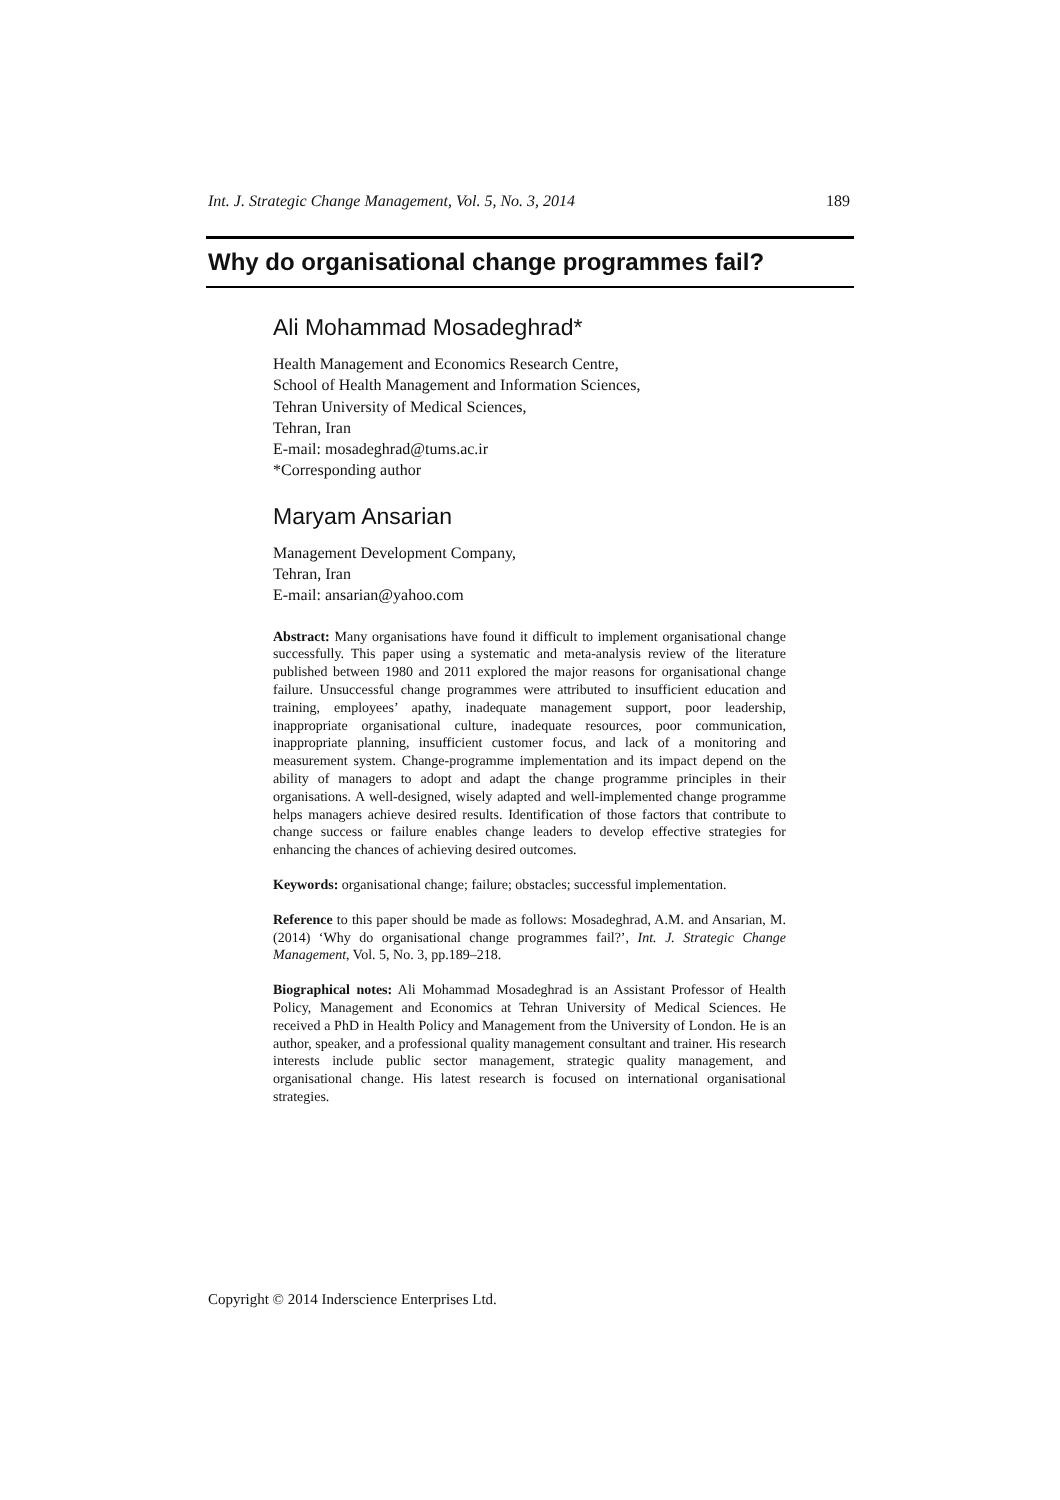Int. J. Strategic Change Management, Vol. 5, No. 3, 2014 189
Why do organisational change programmes fail?
Ali Mohammad Mosadeghrad*
Health Management and Economics Research Centre,
School of Health Management and Information Sciences,
Tehran University of Medical Sciences,
Tehran, Iran
E-mail: mosadeghrad@tums.ac.ir
*Corresponding author
Maryam Ansarian
Management Development Company,
Tehran, Iran
E-mail: ansarian@yahoo.com
Abstract: Many organisations have found it difficult to implement organisational change successfully. This paper using a systematic and meta-analysis review of the literature published between 1980 and 2011 explored the major reasons for organisational change failure. Unsuccessful change programmes were attributed to insufficient education and training, employees’ apathy, inadequate management support, poor leadership, inappropriate organisational culture, inadequate resources, poor communication, inappropriate planning, insufficient customer focus, and lack of a monitoring and measurement system. Change-programme implementation and its impact depend on the ability of managers to adopt and adapt the change programme principles in their organisations. A well-designed, wisely adapted and well-implemented change programme helps managers achieve desired results. Identification of those factors that contribute to change success or failure enables change leaders to develop effective strategies for enhancing the chances of achieving desired outcomes.
Keywords: organisational change; failure; obstacles; successful implementation.
Reference to this paper should be made as follows: Mosadeghrad, A.M. and Ansarian, M. (2014) ‘Why do organisational change programmes fail?’, Int. J. Strategic Change Management, Vol. 5, No. 3, pp.189–218.
Biographical notes: Ali Mohammad Mosadeghrad is an Assistant Professor of Health Policy, Management and Economics at Tehran University of Medical Sciences. He received a PhD in Health Policy and Management from the University of London. He is an author, speaker, and a professional quality management consultant and trainer. His research interests include public sector management, strategic quality management, and organisational change. His latest research is focused on international organisational strategies.
Copyright © 2014 Inderscience Enterprises Ltd.